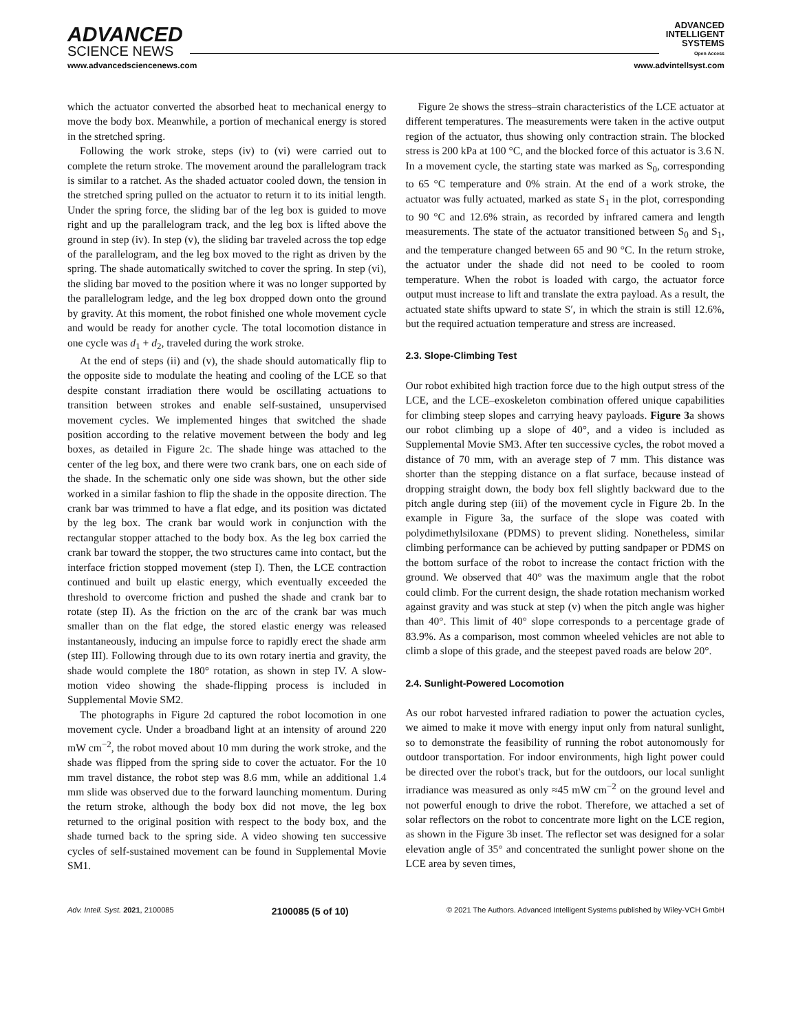ADVANCED
SCIENCE NEWS
ADVANCED
INTELLIGENT
SYSTEMS
Open Access
www.advancedsciencenews.com www.advintellsyst.com
which the actuator converted the absorbed heat to mechanical energy to move the body box. Meanwhile, a portion of mechanical energy is stored in the stretched spring.
Following the work stroke, steps (iv) to (vi) were carried out to complete the return stroke. The movement around the parallelogram track is similar to a ratchet. As the shaded actuator cooled down, the tension in the stretched spring pulled on the actuator to return it to its initial length. Under the spring force, the sliding bar of the leg box is guided to move right and up the parallelogram track, and the leg box is lifted above the ground in step (iv). In step (v), the sliding bar traveled across the top edge of the parallelogram, and the leg box moved to the right as driven by the spring. The shade automatically switched to cover the spring. In step (vi), the sliding bar moved to the position where it was no longer supported by the parallelogram ledge, and the leg box dropped down onto the ground by gravity. At this moment, the robot finished one whole movement cycle and would be ready for another cycle. The total locomotion distance in one cycle was d<sub>1</sub> + d<sub>2</sub>, traveled during the work stroke.
At the end of steps (ii) and (v), the shade should automatically flip to the opposite side to modulate the heating and cooling of the LCE so that despite constant irradiation there would be oscillating actuations to transition between strokes and enable self-sustained, unsupervised movement cycles. We implemented hinges that switched the shade position according to the relative movement between the body and leg boxes, as detailed in Figure 2c. The shade hinge was attached to the center of the leg box, and there were two crank bars, one on each side of the shade. In the schematic only one side was shown, but the other side worked in a similar fashion to flip the shade in the opposite direction. The crank bar was trimmed to have a flat edge, and its position was dictated by the leg box. The crank bar would work in conjunction with the rectangular stopper attached to the body box. As the leg box carried the crank bar toward the stopper, the two structures came into contact, but the interface friction stopped movement (step I). Then, the LCE contraction continued and built up elastic energy, which eventually exceeded the threshold to overcome friction and pushed the shade and crank bar to rotate (step II). As the friction on the arc of the crank bar was much smaller than on the flat edge, the stored elastic energy was released instantaneously, inducing an impulse force to rapidly erect the shade arm (step III). Following through due to its own rotary inertia and gravity, the shade would complete the 180° rotation, as shown in step IV. A slow-motion video showing the shade-flipping process is included in Supplemental Movie SM2.
The photographs in Figure 2d captured the robot locomotion in one movement cycle. Under a broadband light at an intensity of around 220 mW cm<sup>−2</sup>, the robot moved about 10 mm during the work stroke, and the shade was flipped from the spring side to cover the actuator. For the 10 mm travel distance, the robot step was 8.6 mm, while an additional 1.4 mm slide was observed due to the forward launching momentum. During the return stroke, although the body box did not move, the leg box returned to the original position with respect to the body box, and the shade turned back to the spring side. A video showing ten successive cycles of self-sustained movement can be found in Supplemental Movie SM1.
Figure 2e shows the stress–strain characteristics of the LCE actuator at different temperatures. The measurements were taken in the active output region of the actuator, thus showing only contraction strain. The blocked stress is 200 kPa at 100 °C, and the blocked force of this actuator is 3.6 N. In a movement cycle, the starting state was marked as S<sub>0</sub>, corresponding to 65 °C temperature and 0% strain. At the end of a work stroke, the actuator was fully actuated, marked as state S<sub>1</sub> in the plot, corresponding to 90 °C and 12.6% strain, as recorded by infrared camera and length measurements. The state of the actuator transitioned between S<sub>0</sub> and S<sub>1</sub>, and the temperature changed between 65 and 90 °C. In the return stroke, the actuator under the shade did not need to be cooled to room temperature. When the robot is loaded with cargo, the actuator force output must increase to lift and translate the extra payload. As a result, the actuated state shifts upward to state S′, in which the strain is still 12.6%, but the required actuation temperature and stress are increased.
2.3. Slope-Climbing Test
Our robot exhibited high traction force due to the high output stress of the LCE, and the LCE–exoskeleton combination offered unique capabilities for climbing steep slopes and carrying heavy payloads. Figure 3a shows our robot climbing up a slope of 40°, and a video is included as Supplemental Movie SM3. After ten successive cycles, the robot moved a distance of 70 mm, with an average step of 7 mm. This distance was shorter than the stepping distance on a flat surface, because instead of dropping straight down, the body box fell slightly backward due to the pitch angle during step (iii) of the movement cycle in Figure 2b. In the example in Figure 3a, the surface of the slope was coated with polydimethylsiloxane (PDMS) to prevent sliding. Nonetheless, similar climbing performance can be achieved by putting sandpaper or PDMS on the bottom surface of the robot to increase the contact friction with the ground. We observed that 40° was the maximum angle that the robot could climb. For the current design, the shade rotation mechanism worked against gravity and was stuck at step (v) when the pitch angle was higher than 40°. This limit of 40° slope corresponds to a percentage grade of 83.9%. As a comparison, most common wheeled vehicles are not able to climb a slope of this grade, and the steepest paved roads are below 20°.
2.4. Sunlight-Powered Locomotion
As our robot harvested infrared radiation to power the actuation cycles, we aimed to make it move with energy input only from natural sunlight, so to demonstrate the feasibility of running the robot autonomously for outdoor transportation. For indoor environments, high light power could be directed over the robot's track, but for the outdoors, our local sunlight irradiance was measured as only ≈45 mW cm<sup>−2</sup> on the ground level and not powerful enough to drive the robot. Therefore, we attached a set of solar reflectors on the robot to concentrate more light on the LCE region, as shown in the Figure 3b inset. The reflector set was designed for a solar elevation angle of 35° and concentrated the sunlight power shone on the LCE area by seven times,
Adv. Intell. Syst. 2021, 2100085 2100085 (5 of 10) © 2021 The Authors. Advanced Intelligent Systems published by Wiley-VCH GmbH